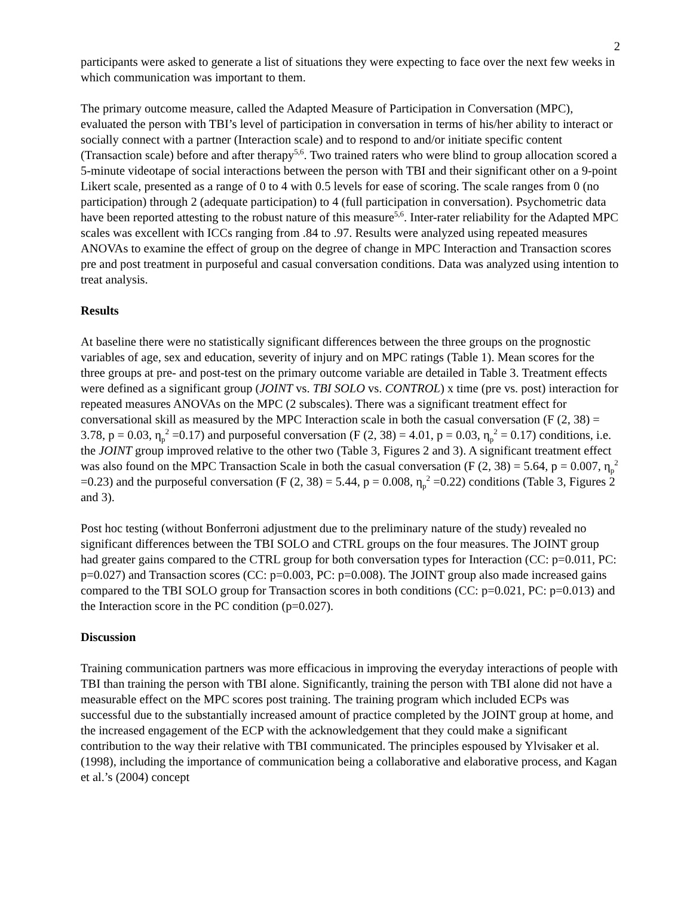2
participants were asked to generate a list of situations they were expecting to face over the next few weeks in which communication was important to them.
The primary outcome measure, called the Adapted Measure of Participation in Conversation (MPC), evaluated the person with TBI’s level of participation in conversation in terms of his/her ability to interact or socially connect with a partner (Interaction scale) and to respond to and/or initiate specific content (Transaction scale) before and after therapy<sup>5,6</sup>. Two trained raters who were blind to group allocation scored a 5-minute videotape of social interactions between the person with TBI and their significant other on a 9-point Likert scale, presented as a range of 0 to 4 with 0.5 levels for ease of scoring. The scale ranges from 0 (no participation) through 2 (adequate participation) to 4 (full participation in conversation). Psychometric data have been reported attesting to the robust nature of this measure<sup>5,6</sup>. Inter-rater reliability for the Adapted MPC scales was excellent with ICCs ranging from .84 to .97. Results were analyzed using repeated measures ANOVAs to examine the effect of group on the degree of change in MPC Interaction and Transaction scores pre and post treatment in purposeful and casual conversation conditions. Data was analyzed using intention to treat analysis.
Results
At baseline there were no statistically significant differences between the three groups on the prognostic variables of age, sex and education, severity of injury and on MPC ratings (Table 1). Mean scores for the three groups at pre- and post-test on the primary outcome variable are detailed in Table 3. Treatment effects were defined as a significant group (JOINT vs. TBI SOLO vs. CONTROL) x time (pre vs. post) interaction for repeated measures ANOVAs on the MPC (2 subscales). There was a significant treatment effect for conversational skill as measured by the MPC Interaction scale in both the casual conversation (F (2, 38) = 3.78, p = 0.03, η<sub>p</sub><sup>2</sup> =0.17) and purposeful conversation (F (2, 38) = 4.01, p = 0.03, η<sub>p</sub><sup>2</sup> = 0.17) conditions, i.e. the JOINT group improved relative to the other two (Table 3, Figures 2 and 3). A significant treatment effect was also found on the MPC Transaction Scale in both the casual conversation (F (2, 38) = 5.64, p = 0.007, η<sub>p</sub><sup>2</sup> =0.23) and the purposeful conversation (F (2, 38) = 5.44, p = 0.008, η<sub>p</sub><sup>2</sup> =0.22) conditions (Table 3, Figures 2 and 3).
Post hoc testing (without Bonferroni adjustment due to the preliminary nature of the study) revealed no significant differences between the TBI SOLO and CTRL groups on the four measures. The JOINT group had greater gains compared to the CTRL group for both conversation types for Interaction (CC: p=0.011, PC: p=0.027) and Transaction scores (CC: p=0.003, PC: p=0.008). The JOINT group also made increased gains compared to the TBI SOLO group for Transaction scores in both conditions (CC: p=0.021, PC: p=0.013) and the Interaction score in the PC condition (p=0.027).
Discussion
Training communication partners was more efficacious in improving the everyday interactions of people with TBI than training the person with TBI alone. Significantly, training the person with TBI alone did not have a measurable effect on the MPC scores post training. The training program which included ECPs was successful due to the substantially increased amount of practice completed by the JOINT group at home, and the increased engagement of the ECP with the acknowledgement that they could make a significant contribution to the way their relative with TBI communicated. The principles espoused by Ylvisaker et al. (1998), including the importance of communication being a collaborative and elaborative process, and Kagan et al.’s (2004) concept